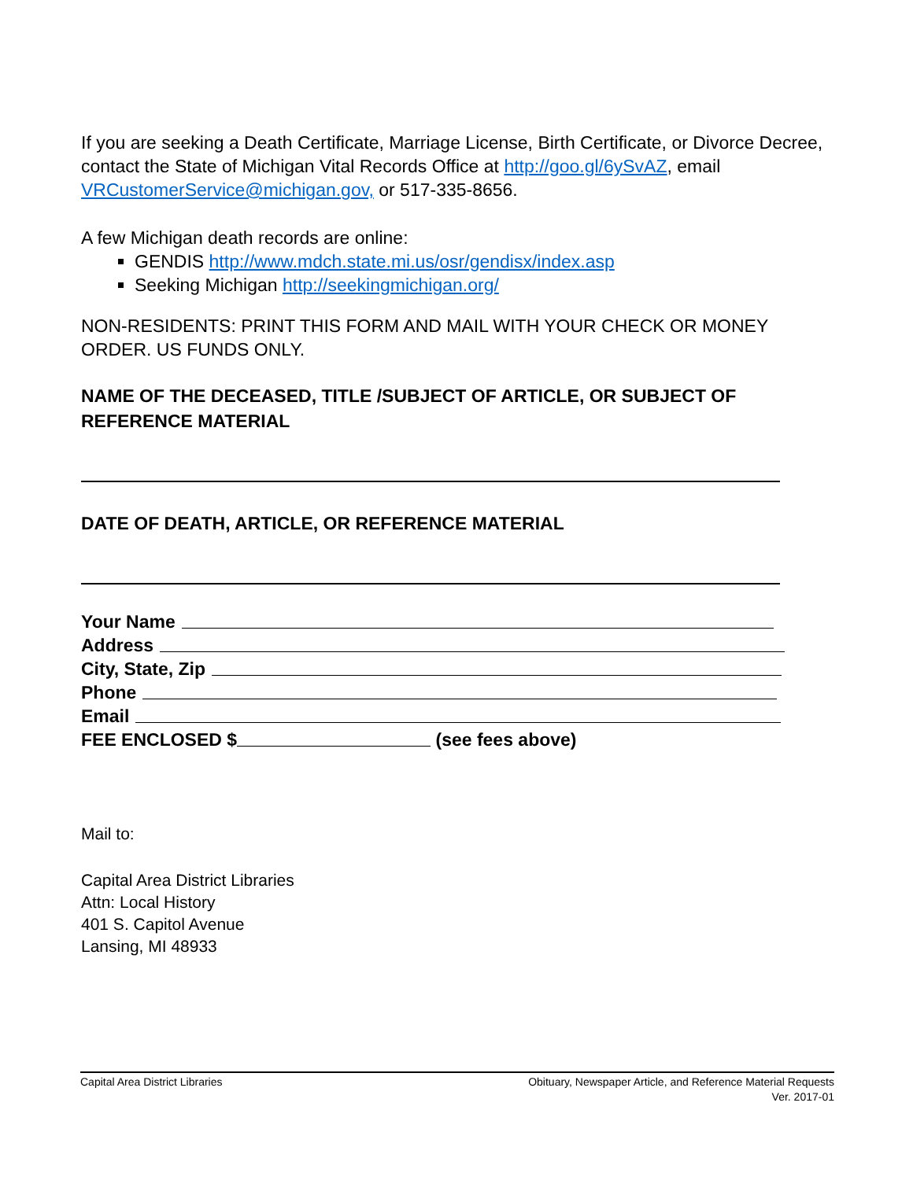If you are seeking a Death Certificate, Marriage License, Birth Certificate, or Divorce Decree, contact the State of Michigan Vital Records Office at http://goo.gl/6ySvAZ, email VRCustomerService@michigan.gov, or 517-335-8656.
A few Michigan death records are online:
GENDIS http://www.mdch.state.mi.us/osr/gendisx/index.asp
Seeking Michigan http://seekingmichigan.org/
NON-RESIDENTS: PRINT THIS FORM AND MAIL WITH YOUR CHECK OR MONEY ORDER. US FUNDS ONLY.
NAME OF THE DECEASED, TITLE /SUBJECT OF ARTICLE, OR SUBJECT OF REFERENCE MATERIAL
DATE OF DEATH, ARTICLE, OR REFERENCE MATERIAL
Your Name
Address
City, State, Zip
Phone
Email
FEE ENCLOSED $ (see fees above)
Mail to:
Capital Area District Libraries
Attn: Local History
401 S. Capitol Avenue
Lansing, MI 48933
Capital Area District Libraries
Obituary, Newspaper Article, and Reference Material Requests
Ver. 2017-01